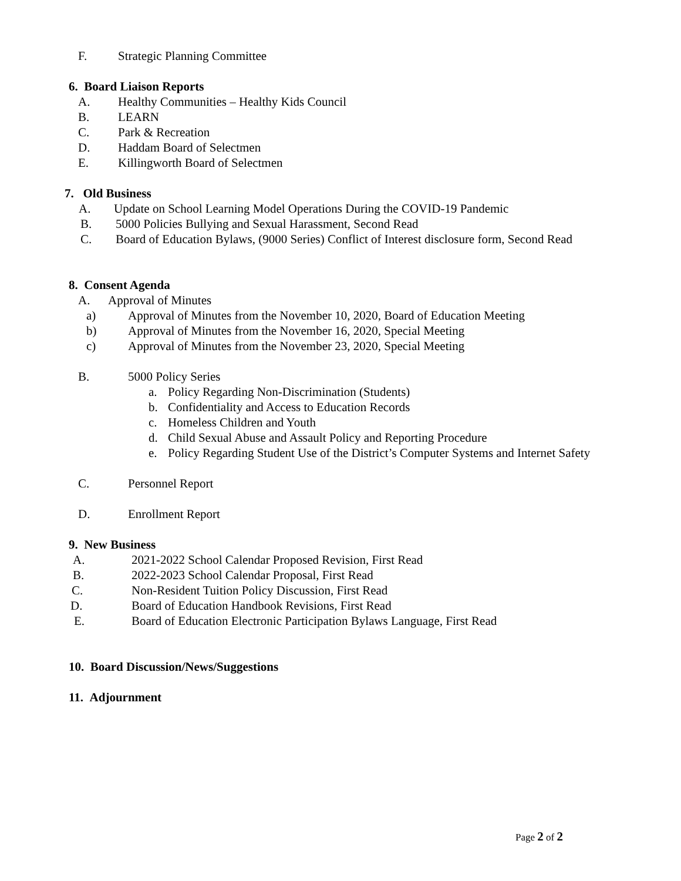F. Strategic Planning Committee
6. Board Liaison Reports
A. Healthy Communities – Healthy Kids Council
B. LEARN
C. Park & Recreation
D. Haddam Board of Selectmen
E. Killingworth Board of Selectmen
7. Old Business
A. Update on School Learning Model Operations During the COVID-19 Pandemic
B. 5000 Policies Bullying and Sexual Harassment, Second Read
C. Board of Education Bylaws, (9000 Series) Conflict of Interest disclosure form, Second Read
8. Consent Agenda
A. Approval of Minutes
a) Approval of Minutes from the November 10, 2020, Board of Education Meeting
b) Approval of Minutes from the November 16, 2020, Special Meeting
c) Approval of Minutes from the November 23, 2020, Special Meeting
B. 5000 Policy Series
a. Policy Regarding Non-Discrimination (Students)
b. Confidentiality and Access to Education Records
c. Homeless Children and Youth
d. Child Sexual Abuse and Assault Policy and Reporting Procedure
e. Policy Regarding Student Use of the District’s Computer Systems and Internet Safety
C. Personnel Report
D. Enrollment Report
9. New Business
A. 2021-2022 School Calendar Proposed Revision, First Read
B. 2022-2023 School Calendar Proposal, First Read
C. Non-Resident Tuition Policy Discussion, First Read
D. Board of Education Handbook Revisions, First Read
E. Board of Education Electronic Participation Bylaws Language, First Read
10. Board Discussion/News/Suggestions
11. Adjournment
Page 2 of 2